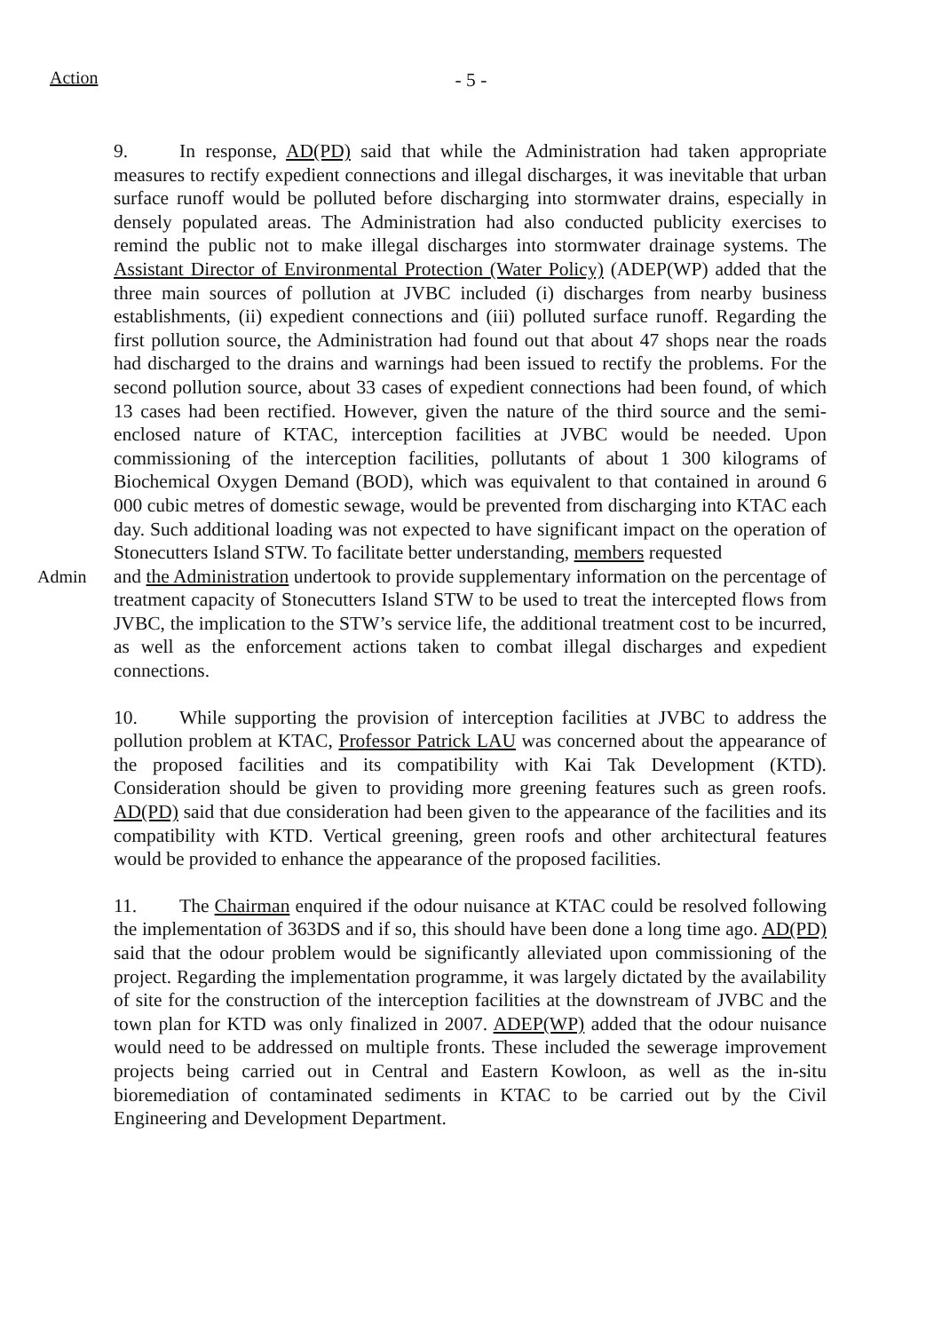Action
- 5 -
9. In response, AD(PD) said that while the Administration had taken appropriate measures to rectify expedient connections and illegal discharges, it was inevitable that urban surface runoff would be polluted before discharging into stormwater drains, especially in densely populated areas. The Administration had also conducted publicity exercises to remind the public not to make illegal discharges into stormwater drainage systems. The Assistant Director of Environmental Protection (Water Policy) (ADEP(WP) added that the three main sources of pollution at JVBC included (i) discharges from nearby business establishments, (ii) expedient connections and (iii) polluted surface runoff. Regarding the first pollution source, the Administration had found out that about 47 shops near the roads had discharged to the drains and warnings had been issued to rectify the problems. For the second pollution source, about 33 cases of expedient connections had been found, of which 13 cases had been rectified. However, given the nature of the third source and the semi-enclosed nature of KTAC, interception facilities at JVBC would be needed. Upon commissioning of the interception facilities, pollutants of about 1 300 kilograms of Biochemical Oxygen Demand (BOD), which was equivalent to that contained in around 6 000 cubic metres of domestic sewage, would be prevented from discharging into KTAC each day. Such additional loading was not expected to have significant impact on the operation of Stonecutters Island STW. To facilitate better understanding, members requested
Admin and the Administration undertook to provide supplementary information on the percentage of treatment capacity of Stonecutters Island STW to be used to treat the intercepted flows from JVBC, the implication to the STW’s service life, the additional treatment cost to be incurred, as well as the enforcement actions taken to combat illegal discharges and expedient connections.
10. While supporting the provision of interception facilities at JVBC to address the pollution problem at KTAC, Professor Patrick LAU was concerned about the appearance of the proposed facilities and its compatibility with Kai Tak Development (KTD). Consideration should be given to providing more greening features such as green roofs. AD(PD) said that due consideration had been given to the appearance of the facilities and its compatibility with KTD. Vertical greening, green roofs and other architectural features would be provided to enhance the appearance of the proposed facilities.
11. The Chairman enquired if the odour nuisance at KTAC could be resolved following the implementation of 363DS and if so, this should have been done a long time ago. AD(PD) said that the odour problem would be significantly alleviated upon commissioning of the project. Regarding the implementation programme, it was largely dictated by the availability of site for the construction of the interception facilities at the downstream of JVBC and the town plan for KTD was only finalized in 2007. ADEP(WP) added that the odour nuisance would need to be addressed on multiple fronts. These included the sewerage improvement projects being carried out in Central and Eastern Kowloon, as well as the in-situ bioremediation of contaminated sediments in KTAC to be carried out by the Civil Engineering and Development Department.